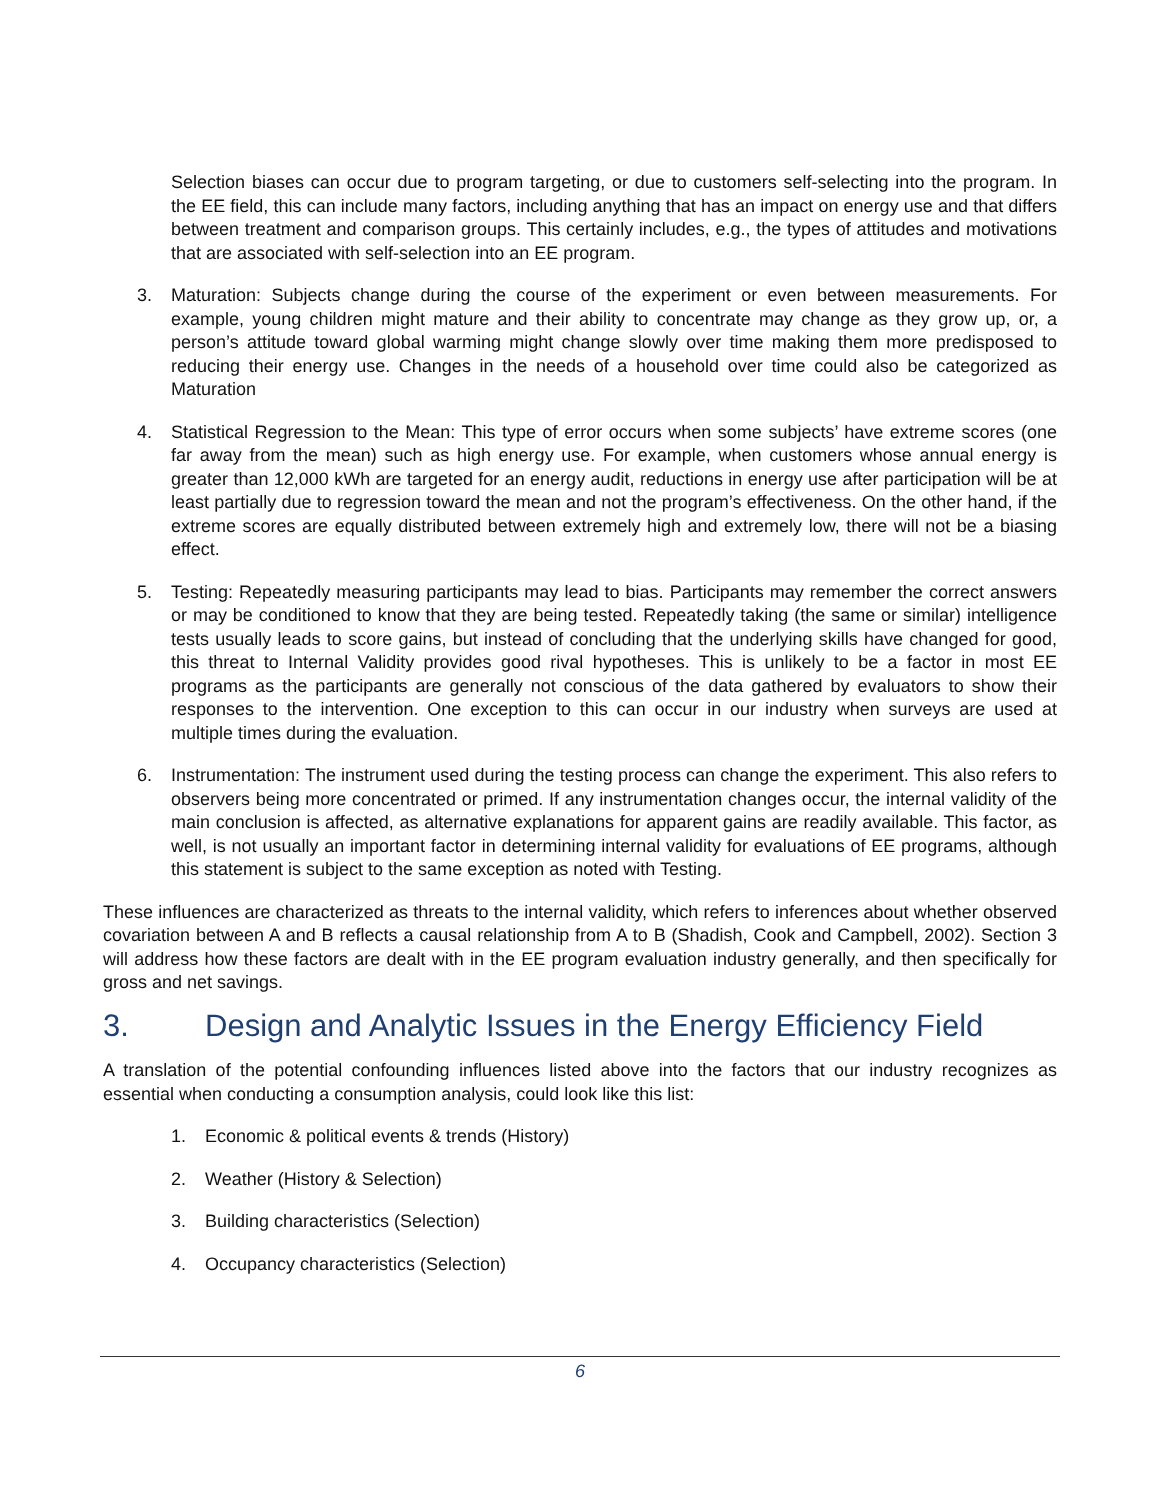Selection biases can occur due to program targeting, or due to customers self-selecting into the program. In the EE field, this can include many factors, including anything that has an impact on energy use and that differs between treatment and comparison groups. This certainly includes, e.g., the types of attitudes and motivations that are associated with self-selection into an EE program.
3. Maturation: Subjects change during the course of the experiment or even between measurements. For example, young children might mature and their ability to concentrate may change as they grow up, or, a person’s attitude toward global warming might change slowly over time making them more predisposed to reducing their energy use. Changes in the needs of a household over time could also be categorized as Maturation
4. Statistical Regression to the Mean: This type of error occurs when some subjects’ have extreme scores (one far away from the mean) such as high energy use. For example, when customers whose annual energy is greater than 12,000 kWh are targeted for an energy audit, reductions in energy use after participation will be at least partially due to regression toward the mean and not the program’s effectiveness. On the other hand, if the extreme scores are equally distributed between extremely high and extremely low, there will not be a biasing effect.
5. Testing: Repeatedly measuring participants may lead to bias. Participants may remember the correct answers or may be conditioned to know that they are being tested. Repeatedly taking (the same or similar) intelligence tests usually leads to score gains, but instead of concluding that the underlying skills have changed for good, this threat to Internal Validity provides good rival hypotheses. This is unlikely to be a factor in most EE programs as the participants are generally not conscious of the data gathered by evaluators to show their responses to the intervention. One exception to this can occur in our industry when surveys are used at multiple times during the evaluation.
6. Instrumentation: The instrument used during the testing process can change the experiment. This also refers to observers being more concentrated or primed. If any instrumentation changes occur, the internal validity of the main conclusion is affected, as alternative explanations for apparent gains are readily available. This factor, as well, is not usually an important factor in determining internal validity for evaluations of EE programs, although this statement is subject to the same exception as noted with Testing.
These influences are characterized as threats to the internal validity, which refers to inferences about whether observed covariation between A and B reflects a causal relationship from A to B (Shadish, Cook and Campbell, 2002). Section 3 will address how these factors are dealt with in the EE program evaluation industry generally, and then specifically for gross and net savings.
3. Design and Analytic Issues in the Energy Efficiency Field
A translation of the potential confounding influences listed above into the factors that our industry recognizes as essential when conducting a consumption analysis, could look like this list:
1. Economic & political events & trends (History)
2. Weather (History & Selection)
3. Building characteristics (Selection)
4. Occupancy characteristics (Selection)
6